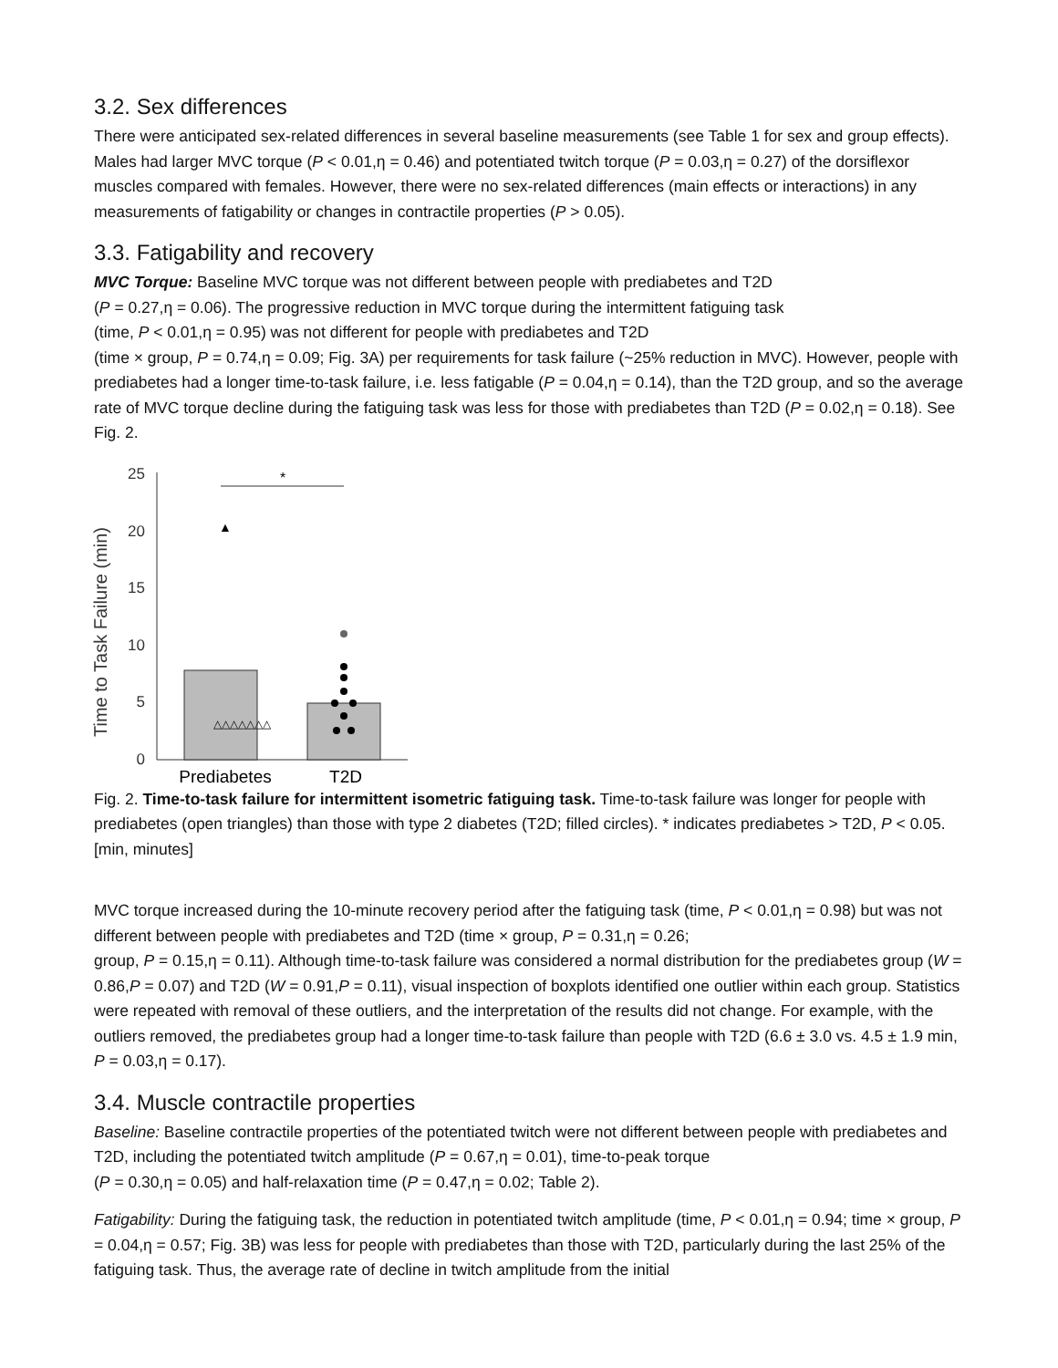3.2. Sex differences
There were anticipated sex-related differences in several baseline measurements (see Table 1 for sex and group effects). Males had larger MVC torque (P < 0.01,η = 0.46) and potentiated twitch torque (P = 0.03,η = 0.27) of the dorsiflexor muscles compared with females. However, there were no sex-related differences (main effects or interactions) in any measurements of fatigability or changes in contractile properties (P > 0.05).
3.3. Fatigability and recovery
MVC Torque: Baseline MVC torque was not different between people with prediabetes and T2D
(P = 0.27,η = 0.06). The progressive reduction in MVC torque during the intermittent fatiguing task
(time, P < 0.01,η = 0.95) was not different for people with prediabetes and T2D
(time × group, P = 0.74,η = 0.09; Fig. 3A) per requirements for task failure (~25% reduction in MVC). However, people with prediabetes had a longer time-to-task failure, i.e. less fatigable (P = 0.04,η = 0.14), than the T2D group, and so the average rate of MVC torque decline during the fatiguing task was less for those with prediabetes than T2D (P = 0.02,η = 0.18). See Fig. 2.
Time to Task Failure (min)
25
20
15
10
5
0
*
▲
△△△△△△△
Prediabetes
T2D
Fig. 2. Time-to-task failure for intermittent isometric fatiguing task. Time-to-task failure was longer for people with prediabetes (open triangles) than those with type 2 diabetes (T2D; filled circles). * indicates prediabetes > T2D, P < 0.05. [min, minutes]
MVC torque increased during the 10-minute recovery period after the fatiguing task (time, P < 0.01,η = 0.98) but was not different between people with prediabetes and T2D (time × group, P = 0.31,η = 0.26;
group, P = 0.15,η = 0.11). Although time-to-task failure was considered a normal distribution for the prediabetes group (W = 0.86,P = 0.07) and T2D (W = 0.91,P = 0.11), visual inspection of boxplots identified one outlier within each group. Statistics were repeated with removal of these outliers, and the interpretation of the results did not change. For example, with the outliers removed, the prediabetes group had a longer time-to-task failure than people with T2D (6.6 ± 3.0 vs. 4.5 ± 1.9 min, P = 0.03,η = 0.17).
3.4. Muscle contractile properties
Baseline: Baseline contractile properties of the potentiated twitch were not different between people with prediabetes and T2D, including the potentiated twitch amplitude (P = 0.67,η = 0.01), time-to-peak torque
(P = 0.30,η = 0.05) and half-relaxation time (P = 0.47,η = 0.02; Table 2).
Fatigability: During the fatiguing task, the reduction in potentiated twitch amplitude (time, P < 0.01,η = 0.94; time × group, P = 0.04,η = 0.57; Fig. 3B) was less for people with prediabetes than those with T2D, particularly during the last 25% of the fatiguing task. Thus, the average rate of decline in twitch amplitude from the initial